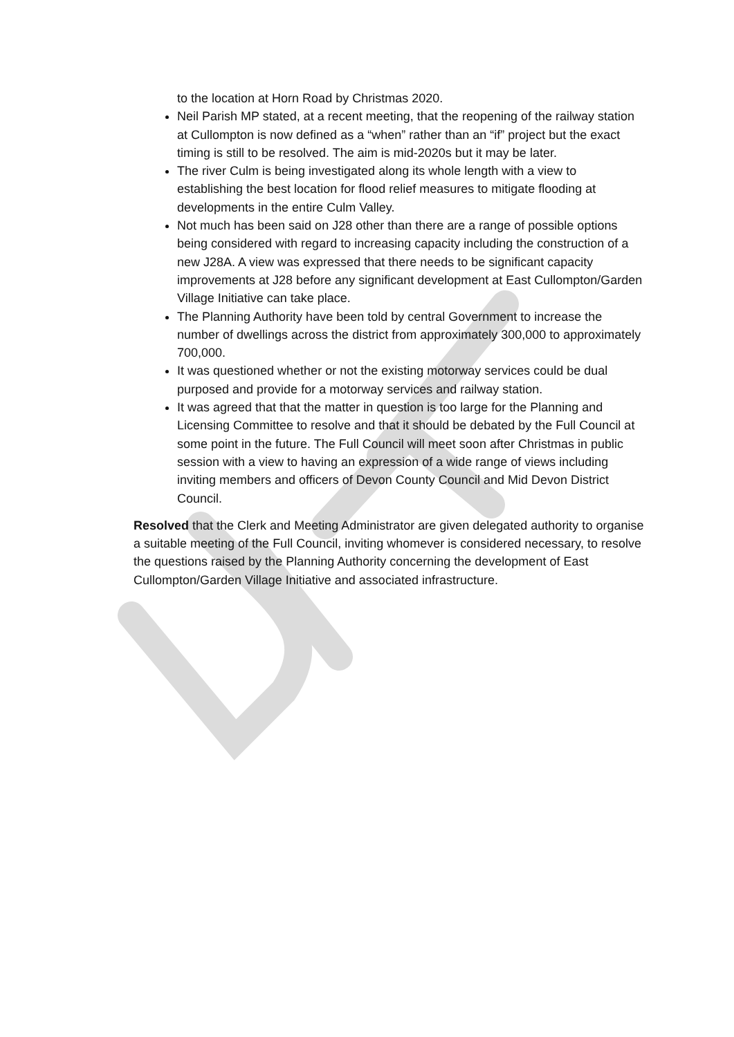to the location at Horn Road by Christmas 2020.
Neil Parish MP stated, at a recent meeting, that the reopening of the railway station at Cullompton is now defined as a “when” rather than an “if” project but the exact timing is still to be resolved. The aim is mid-2020s but it may be later.
The river Culm is being investigated along its whole length with a view to establishing the best location for flood relief measures to mitigate flooding at developments in the entire Culm Valley.
Not much has been said on J28 other than there are a range of possible options being considered with regard to increasing capacity including the construction of a new J28A. A view was expressed that there needs to be significant capacity improvements at J28 before any significant development at East Cullompton/Garden Village Initiative can take place.
The Planning Authority have been told by central Government to increase the number of dwellings across the district from approximately 300,000 to approximately 700,000.
It was questioned whether or not the existing motorway services could be dual purposed and provide for a motorway services and railway station.
It was agreed that that the matter in question is too large for the Planning and Licensing Committee to resolve and that it should be debated by the Full Council at some point in the future. The Full Council will meet soon after Christmas in public session with a view to having an expression of a wide range of views including inviting members and officers of Devon County Council and Mid Devon District Council.
Resolved that the Clerk and Meeting Administrator are given delegated authority to organise a suitable meeting of the Full Council, inviting whomever is considered necessary, to resolve the questions raised by the Planning Authority concerning the development of East Cullompton/Garden Village Initiative and associated infrastructure.